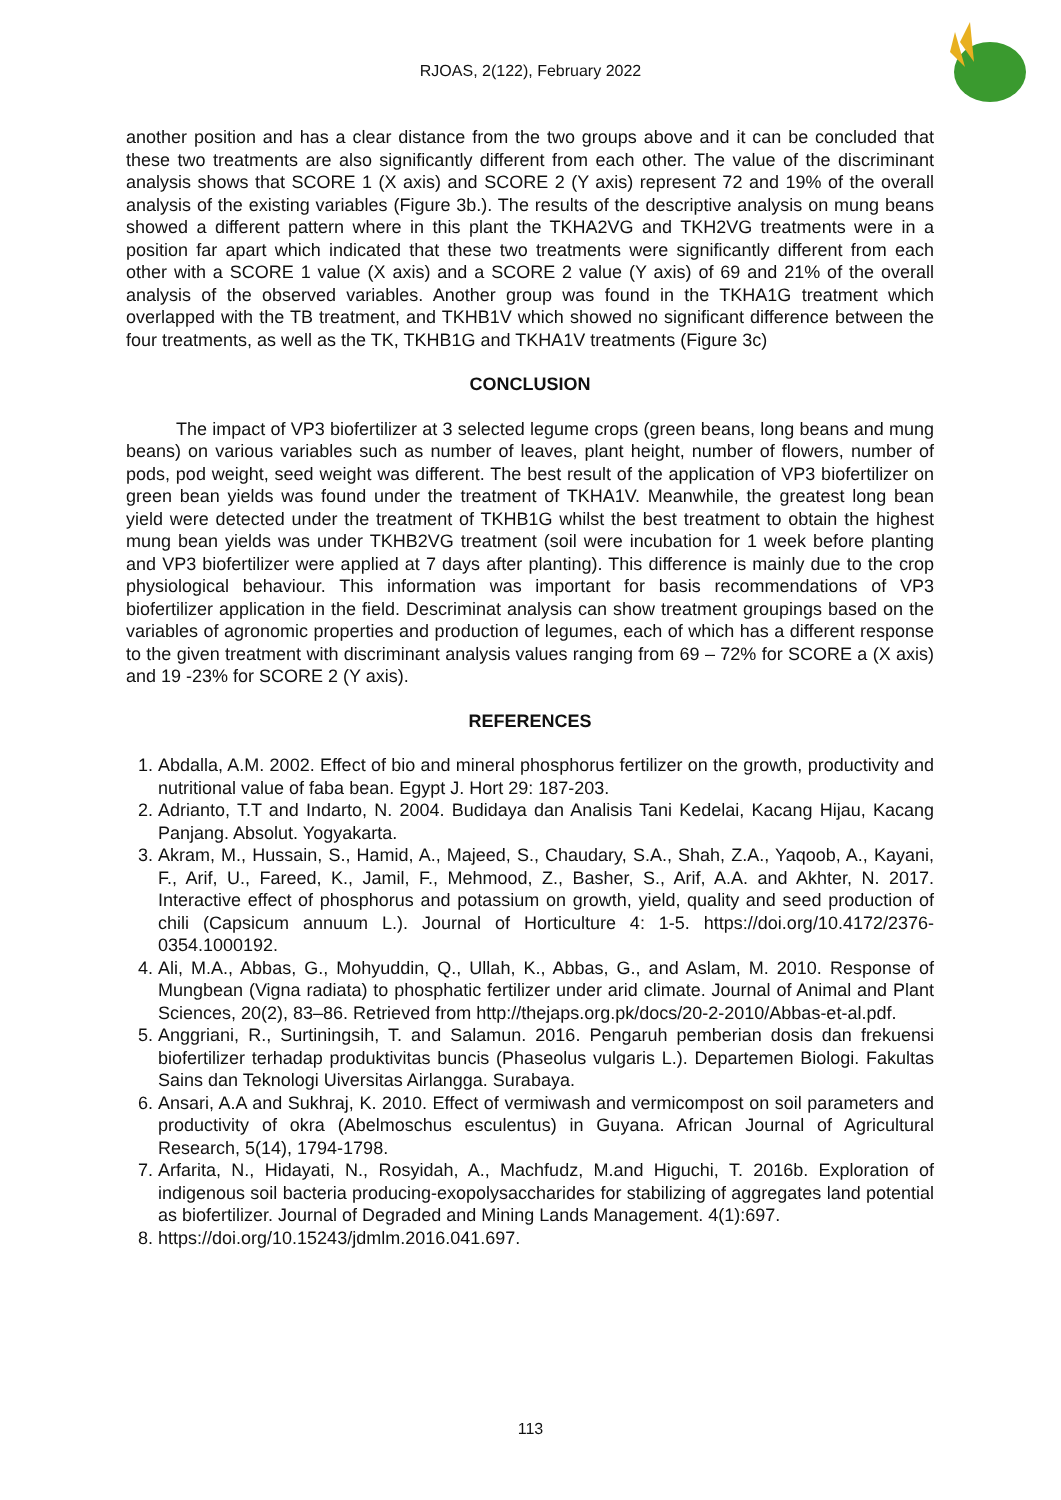RJOAS, 2(122), February 2022
another position and has a clear distance from the two groups above and it can be concluded that these two treatments are also significantly different from each other. The value of the discriminant analysis shows that SCORE 1 (X axis) and SCORE 2 (Y axis) represent 72 and 19% of the overall analysis of the existing variables (Figure 3b.). The results of the descriptive analysis on mung beans showed a different pattern where in this plant the TKHA2VG and TKH2VG treatments were in a position far apart which indicated that these two treatments were significantly different from each other with a SCORE 1 value (X axis) and a SCORE 2 value (Y axis) of 69 and 21% of the overall analysis of the observed variables. Another group was found in the TKHA1G treatment which overlapped with the TB treatment, and TKHB1V which showed no significant difference between the four treatments, as well as the TK, TKHB1G and TKHA1V treatments (Figure 3c)
CONCLUSION
The impact of VP3 biofertilizer at 3 selected legume crops (green beans, long beans and mung beans) on various variables such as number of leaves, plant height, number of flowers, number of pods, pod weight, seed weight was different. The best result of the application of VP3 biofertilizer on green bean yields was found under the treatment of TKHA1V. Meanwhile, the greatest long bean yield were detected under the treatment of TKHB1G whilst the best treatment to obtain the highest mung bean yields was under TKHB2VG treatment (soil were incubation for 1 week before planting and VP3 biofertilizer were applied at 7 days after planting). This difference is mainly due to the crop physiological behaviour. This information was important for basis recommendations of VP3 biofertilizer application in the field. Descriminat analysis can show treatment groupings based on the variables of agronomic properties and production of legumes, each of which has a different response to the given treatment with discriminant analysis values ranging from 69 – 72% for SCORE a (X axis) and 19 -23% for SCORE 2 (Y axis).
REFERENCES
1. Abdalla, A.M. 2002. Effect of bio and mineral phosphorus fertilizer on the growth, productivity and nutritional value of faba bean. Egypt J. Hort 29: 187-203.
2. Adrianto, T.T and Indarto, N. 2004. Budidaya dan Analisis Tani Kedelai, Kacang Hijau, Kacang Panjang. Absolut. Yogyakarta.
3. Akram, M., Hussain, S., Hamid, A., Majeed, S., Chaudary, S.A., Shah, Z.A., Yaqoob, A., Kayani, F., Arif, U., Fareed, K., Jamil, F., Mehmood, Z., Basher, S., Arif, A.A. and Akhter, N. 2017. Interactive effect of phosphorus and potassium on growth, yield, quality and seed production of chili (Capsicum annuum L.). Journal of Horticulture 4: 1-5. https://doi.org/10.4172/2376-0354.1000192.
4. Ali, M.A., Abbas, G., Mohyuddin, Q., Ullah, K., Abbas, G., and Aslam, M. 2010. Response of Mungbean (Vigna radiata) to phosphatic fertilizer under arid climate. Journal of Animal and Plant Sciences, 20(2), 83–86. Retrieved from http://thejaps.org.pk/docs/20-2-2010/Abbas-et-al.pdf.
5. Anggriani, R., Surtiningsih, T. and Salamun. 2016. Pengaruh pemberian dosis dan frekuensi biofertilizer terhadap produktivitas buncis (Phaseolus vulgaris L.). Departemen Biologi. Fakultas Sains dan Teknologi Uiversitas Airlangga. Surabaya.
6. Ansari, A.A and Sukhraj, K. 2010. Effect of vermiwash and vermicompost on soil parameters and productivity of okra (Abelmoschus esculentus) in Guyana. African Journal of Agricultural Research, 5(14), 1794-1798.
7. Arfarita, N., Hidayati, N., Rosyidah, A., Machfudz, M.and Higuchi, T. 2016b. Exploration of indigenous soil bacteria producing-exopolysaccharides for stabilizing of aggregates land potential as biofertilizer. Journal of Degraded and Mining Lands Management. 4(1):697.
8. https://doi.org/10.15243/jdmlm.2016.041.697.
113